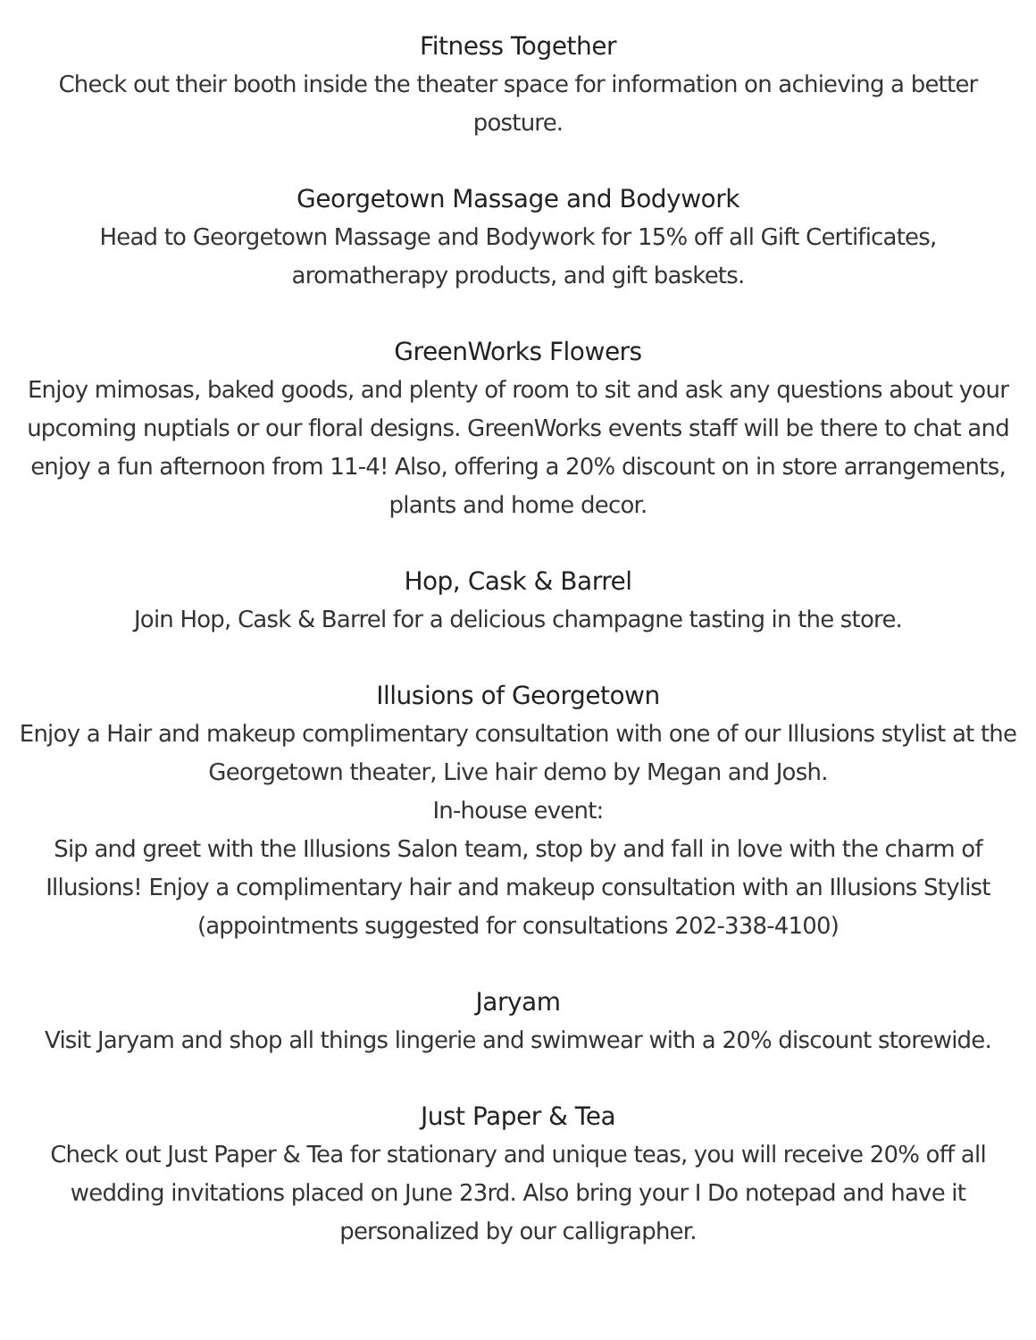Fitness Together
Check out their booth inside the theater space for information on achieving a better posture.
Georgetown Massage and Bodywork
Head to Georgetown Massage and Bodywork for 15% off all Gift Certificates,
aromatherapy products, and gift baskets.
GreenWorks Flowers
Enjoy mimosas, baked goods, and plenty of room to sit and ask any questions about your upcoming nuptials or our floral designs. GreenWorks events staff will be there to chat and enjoy a fun afternoon from 11-4! Also, offering a 20% discount on in store arrangements, plants and home decor.
Hop, Cask & Barrel
Join Hop, Cask & Barrel for a delicious champagne tasting in the store.
Illusions of Georgetown
Enjoy a Hair and makeup complimentary consultation with one of our Illusions stylist at the Georgetown theater, Live hair demo by Megan and Josh.
In-house event:
Sip and greet with the Illusions Salon team, stop by and fall in love with the charm of Illusions! Enjoy a complimentary hair and makeup consultation with an Illusions Stylist (appointments suggested for consultations 202-338-4100)
Jaryam
Visit Jaryam and shop all things lingerie and swimwear with a 20% discount storewide.
Just Paper & Tea
Check out Just Paper & Tea for stationary and unique teas, you will receive 20% off all wedding invitations placed on June 23rd. Also bring your I Do notepad and have it personalized by our calligrapher.